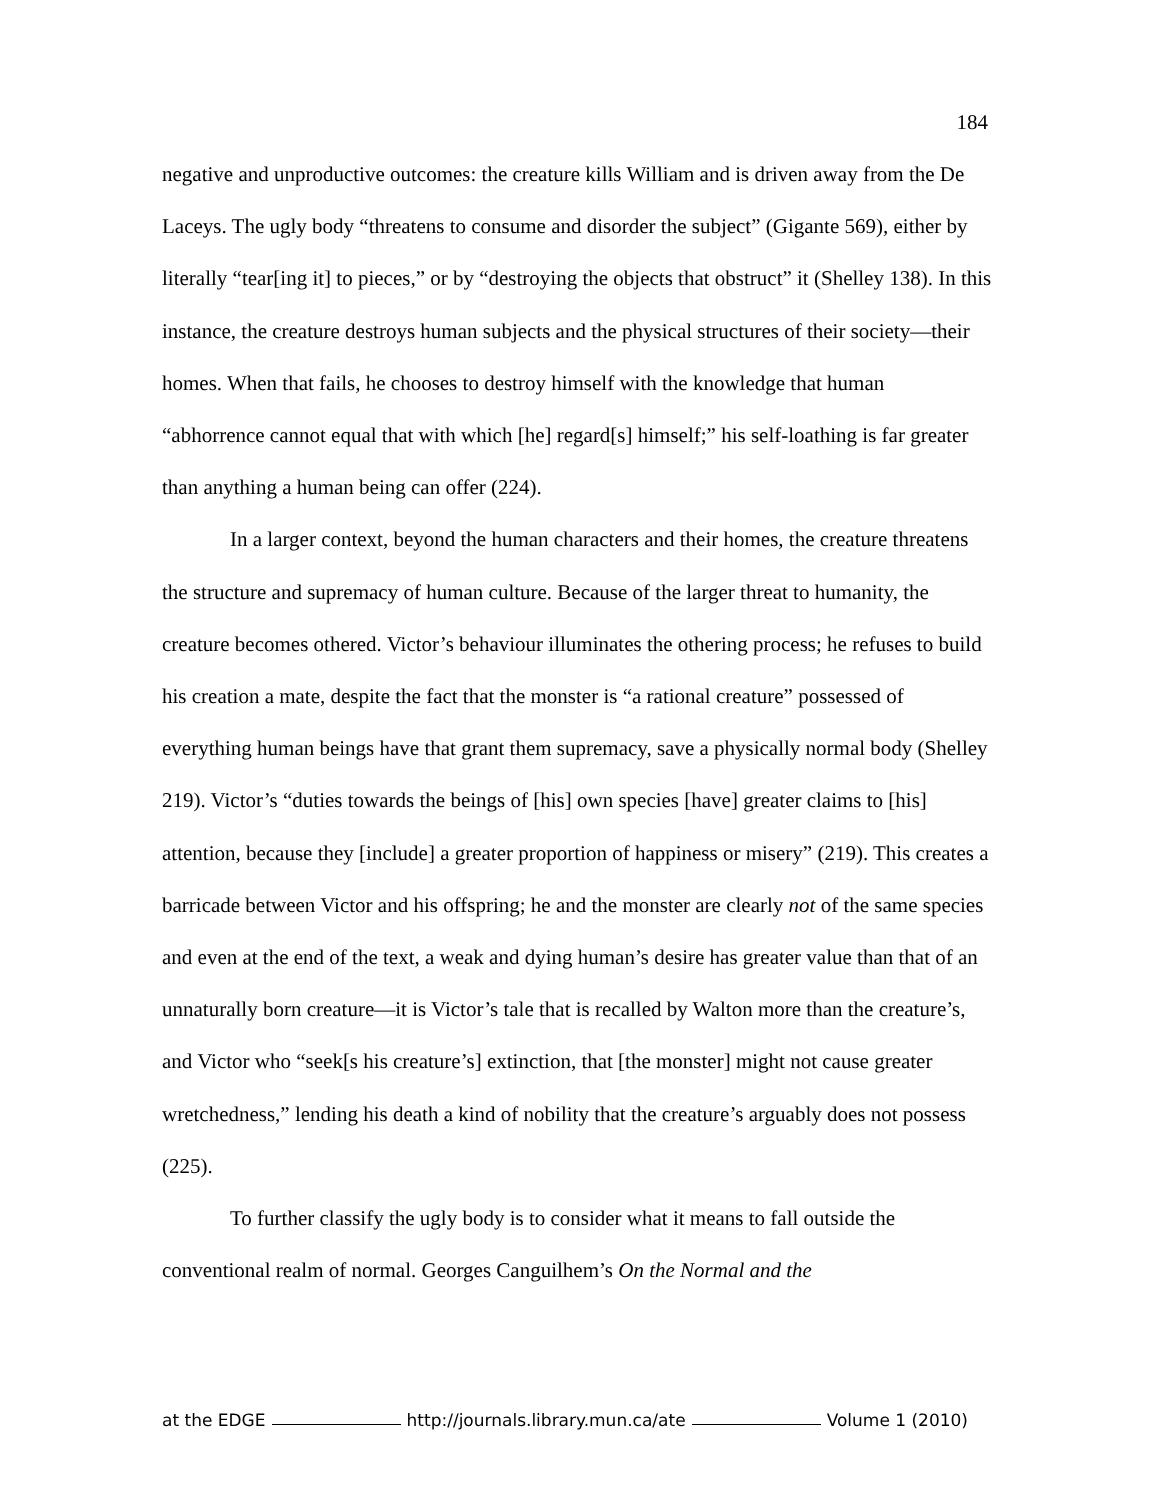184
negative and unproductive outcomes: the creature kills William and is driven away from the De Laceys. The ugly body “threatens to consume and disorder the subject” (Gigante 569), either by literally “tear[ing it] to pieces,” or by “destroying the objects that obstruct” it (Shelley 138). In this instance, the creature destroys human subjects and the physical structures of their society—their homes. When that fails, he chooses to destroy himself with the knowledge that human “abhorrence cannot equal that with which [he] regard[s] himself;” his self-loathing is far greater than anything a human being can offer (224).
In a larger context, beyond the human characters and their homes, the creature threatens the structure and supremacy of human culture. Because of the larger threat to humanity, the creature becomes othered. Victor’s behaviour illuminates the othering process; he refuses to build his creation a mate, despite the fact that the monster is “a rational creature” possessed of everything human beings have that grant them supremacy, save a physically normal body (Shelley 219). Victor’s “duties towards the beings of [his] own species [have] greater claims to [his] attention, because they [include] a greater proportion of happiness or misery” (219). This creates a barricade between Victor and his offspring; he and the monster are clearly not of the same species and even at the end of the text, a weak and dying human’s desire has greater value than that of an unnaturally born creature—it is Victor’s tale that is recalled by Walton more than the creature’s, and Victor who “seek[s his creature’s] extinction, that [the monster] might not cause greater wretchedness,” lending his death a kind of nobility that the creature’s arguably does not possess (225).
To further classify the ugly body is to consider what it means to fall outside the conventional realm of normal. Georges Canguilhem’s On the Normal and the
at the EDGE http://journals.library.mun.ca/ate Volume 1 (2010)